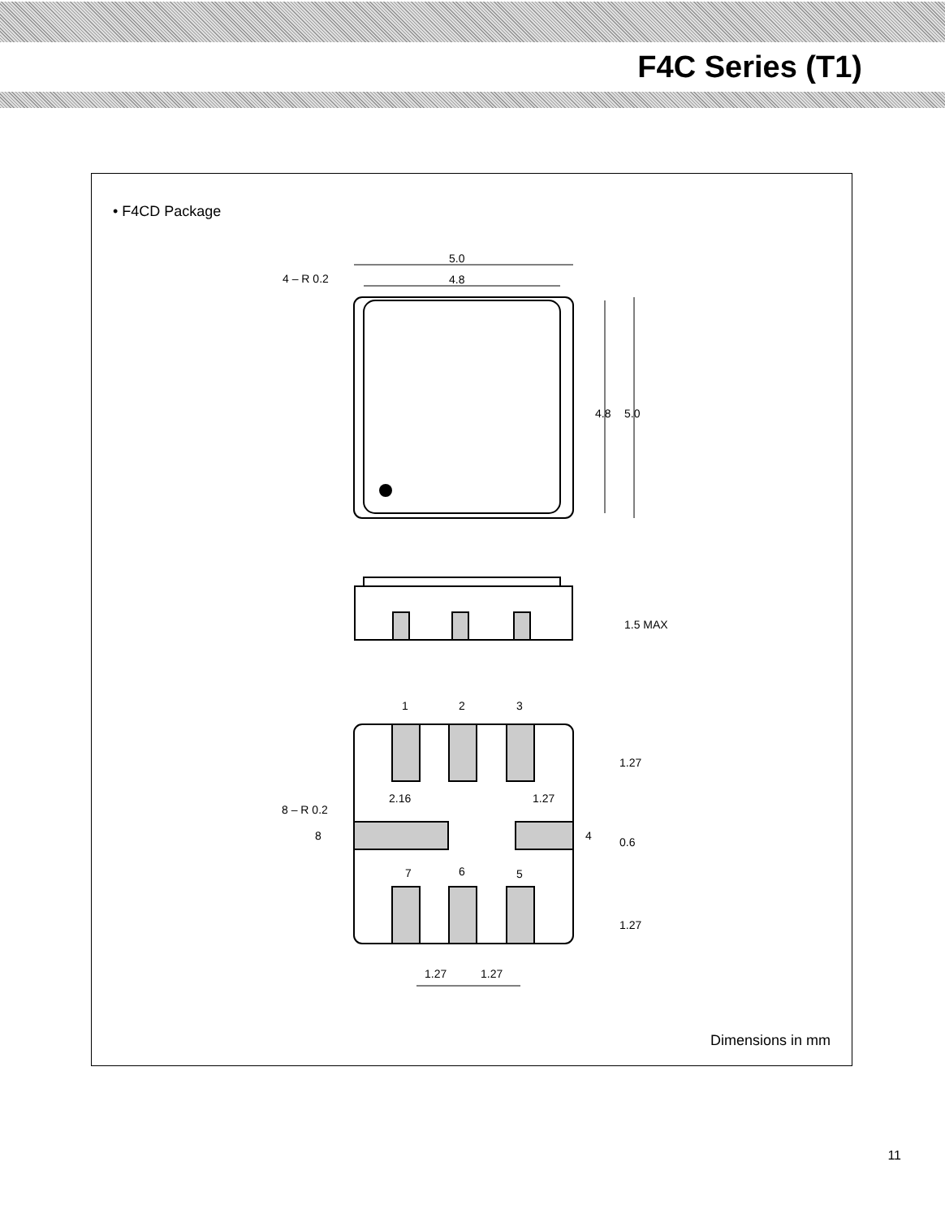F4C Series (T1)
• F4CD Package
5.0
4.8
4 – R 0.2
1
2
3
2.16
1.27
8 – R 0.2
8
4
7
6
5
1.27
1.27
4.8
5.0
1.5 MAX
1.27
0.6
1.27
Dimensions in mm
11